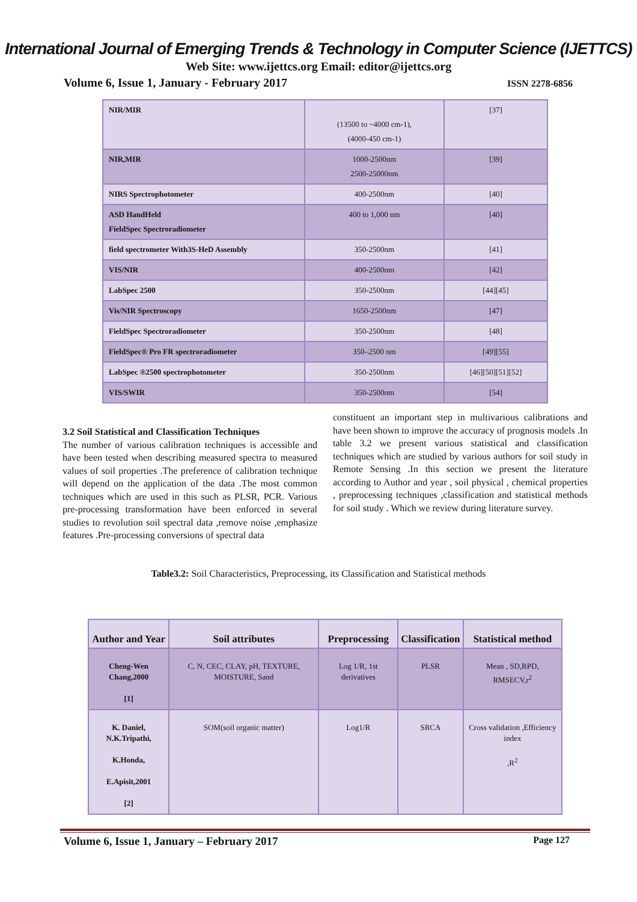International Journal of Emerging Trends & Technology in Computer Science (IJETTCS)
Web Site: www.ijettcs.org Email: editor@ijettcs.org
Volume 6, Issue 1, January - February 2017 ISSN 2278-6856
| NIR/MIR | (13500 to ~4000 cm-1), (4000-450 cm-1) | [37] |
| NIR,MIR | 1000-2500nm 2500-25000nm | [39] |
| NIRS Spectrophotometer | 400-2500nm | [40] |
| ASD HandHeld FieldSpec Spectroradiometer | 400 to 1,000 nm | [40] |
| field spectrometer With3S-HeD Assembly | 350-2500nm | [41] |
| VIS/NIR | 400-2500nm | [42] |
| LabSpec 2500 | 350-2500nm | [44][45] |
| Vis/NIR Spectroscopy | 1650-2500nm | [47] |
| FieldSpec Spectroradiometer | 350-2500nm | [48] |
| FieldSpec® Pro FR spectroradiometer | 350–2500 nm | [49][55] |
| LabSpec ®2500 spectrophotometer | 350-2500nm | [46][50][51][52] |
| VIS/SWIR | 350-2500nm | [54] |
3.2 Soil Statistical and Classification Techniques
The number of various calibration techniques is accessible and have been tested when describing measured spectra to measured values of soil properties .The preference of calibration technique will depend on the application of the data .The most common techniques which are used in this such as PLSR, PCR. Various pre-processing transformation have been enforced in several studies to revolution soil spectral data ,remove noise ,emphasize features .Pre-processing conversions of spectral data
constituent an important step in multivarious calibrations and have been shown to improve the accuracy of prognosis models .In table 3.2 we present various statistical and classification techniques which are studied by various authors for soil study in Remote Sensing .In this section we present the literature according to Author and year , soil physical , chemical properties , preprocessing techniques ,classification and statistical methods for soil study . Which we review during literature survey.
Table3.2: Soil Characteristics, Preprocessing, its Classification and Statistical methods
| Author and Year | Soil attributes | Preprocessing | Classification | Statistical method |
| --- | --- | --- | --- | --- |
| Cheng-Wen Chang,2000 [1] | C, N, CEC, CLAY, pH, TEXTURE, MOISTURE, Sand | Log 1/R, 1st derivatives | PLSR | Mean , SD,RPD, RMSECV,r<sup>2</sup> |
| K. Daniel, N.K.Tripathi, K.Honda, E.Apisit,2001 [2] | SOM(soil organic matter) | Log1/R | SRCA | Cross validation ,Efficiency index ,R<sup>2</sup> |
Volume 6, Issue 1, January – February 2017 Page 127